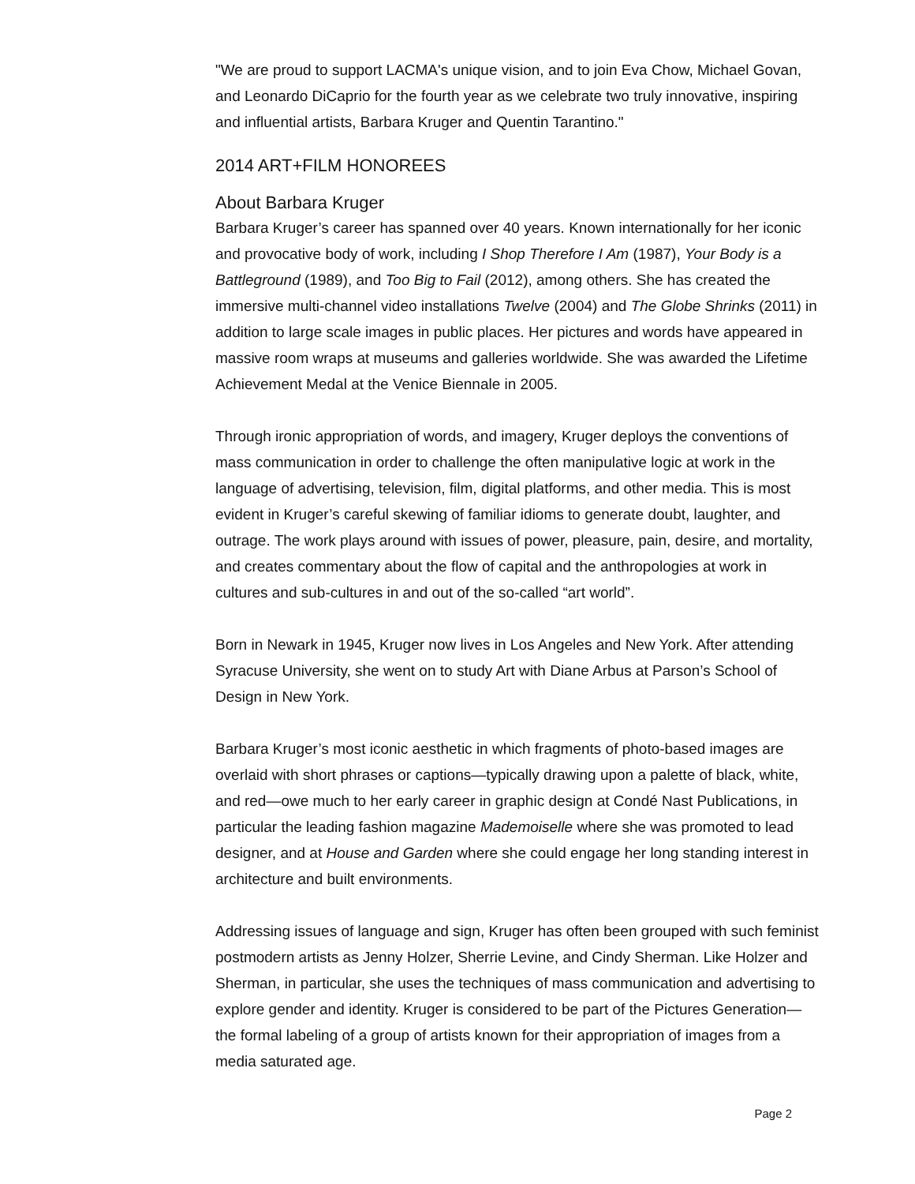"We are proud to support LACMA's unique vision, and to join Eva Chow, Michael Govan, and Leonardo DiCaprio for the fourth year as we celebrate two truly innovative, inspiring and influential artists, Barbara Kruger and Quentin Tarantino."
2014 ART+FILM HONOREES
About Barbara Kruger
Barbara Kruger’s career has spanned over 40 years. Known internationally for her iconic and provocative body of work, including I Shop Therefore I Am (1987), Your Body is a Battleground (1989), and Too Big to Fail (2012), among others. She has created the immersive multi-channel video installations Twelve (2004) and The Globe Shrinks (2011) in addition to large scale images in public places. Her pictures and words have appeared in massive room wraps at museums and galleries worldwide. She was awarded the Lifetime Achievement Medal at the Venice Biennale in 2005.
Through ironic appropriation of words, and imagery, Kruger deploys the conventions of mass communication in order to challenge the often manipulative logic at work in the language of advertising, television, film, digital platforms, and other media. This is most evident in Kruger’s careful skewing of familiar idioms to generate doubt, laughter, and outrage. The work plays around with issues of power, pleasure, pain, desire, and mortality, and creates commentary about the flow of capital and the anthropologies at work in cultures and sub-cultures in and out of the so-called “art world”.
Born in Newark in 1945, Kruger now lives in Los Angeles and New York. After attending Syracuse University, she went on to study Art with Diane Arbus at Parson’s School of Design in New York.
Barbara Kruger’s most iconic aesthetic in which fragments of photo-based images are overlaid with short phrases or captions—typically drawing upon a palette of black, white, and red—owe much to her early career in graphic design at Condé Nast Publications, in particular the leading fashion magazine Mademoiselle where she was promoted to lead designer, and at House and Garden where she could engage her long standing interest in architecture and built environments.
Addressing issues of language and sign, Kruger has often been grouped with such feminist postmodern artists as Jenny Holzer, Sherrie Levine, and Cindy Sherman. Like Holzer and Sherman, in particular, she uses the techniques of mass communication and advertising to explore gender and identity. Kruger is considered to be part of the Pictures Generation—the formal labeling of a group of artists known for their appropriation of images from a media saturated age.
Page 2